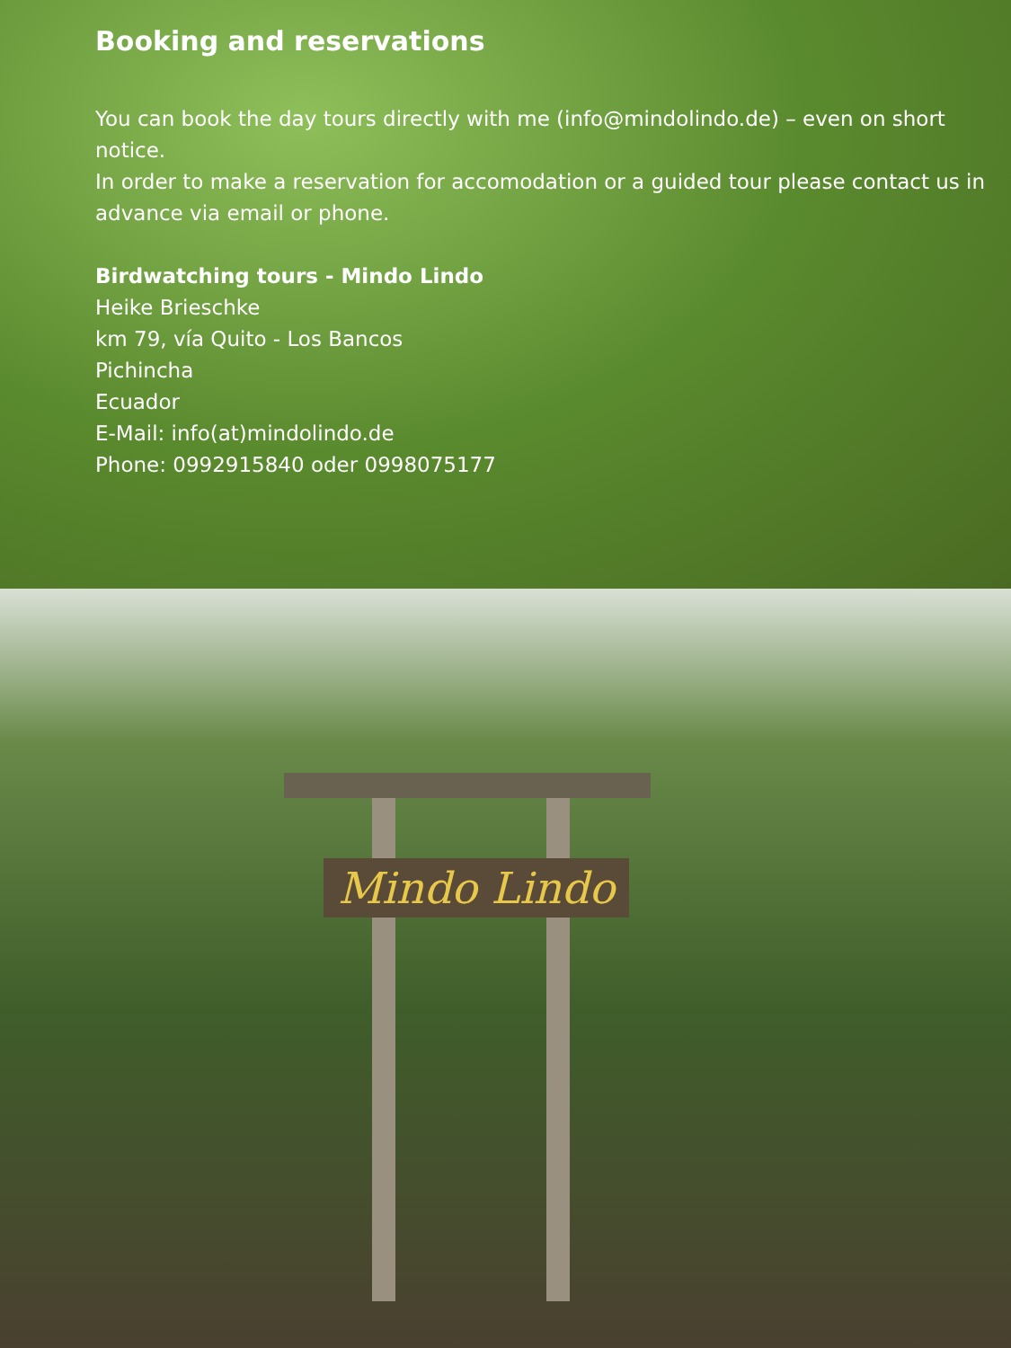Booking and reservations
You can book the day tours directly with me (info@mindolindo.de) – even on short notice.
In order to make a reservation for accomodation or a guided tour please contact us in advance via email or phone.
Birdwatching tours - Mindo Lindo
Heike Brieschke
km 79, vía Quito - Los Bancos
Pichincha
Ecuador
E-Mail: info(at)mindolindo.de
Phone: 0992915840 oder 0998075177
Mindo Lindo